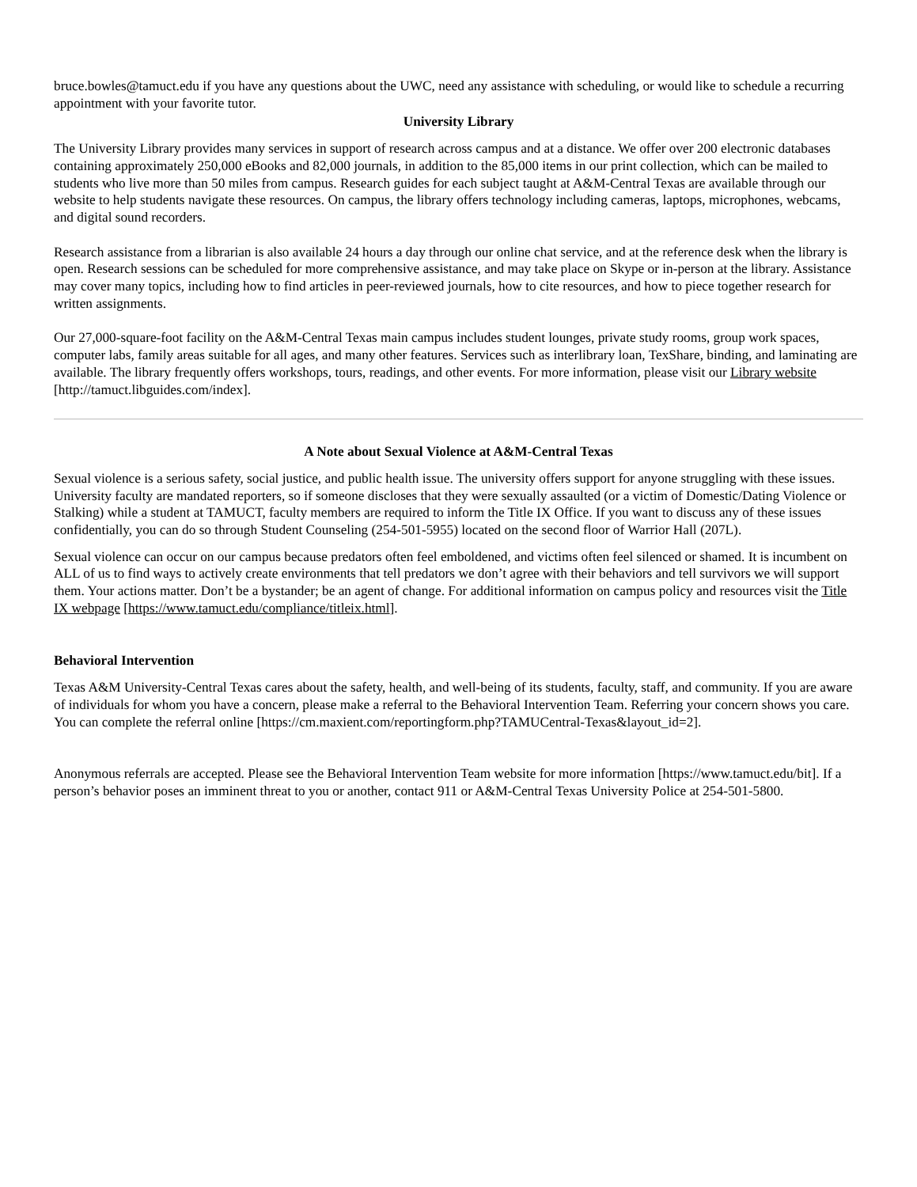bruce.bowles@tamuct.edu if you have any questions about the UWC, need any assistance with scheduling, or would like to schedule a recurring appointment with your favorite tutor.
University Library
The University Library provides many services in support of research across campus and at a distance. We offer over 200 electronic databases containing approximately 250,000 eBooks and 82,000 journals, in addition to the 85,000 items in our print collection, which can be mailed to students who live more than 50 miles from campus. Research guides for each subject taught at A&M-Central Texas are available through our website to help students navigate these resources. On campus, the library offers technology including cameras, laptops, microphones, webcams, and digital sound recorders.
Research assistance from a librarian is also available 24 hours a day through our online chat service, and at the reference desk when the library is open. Research sessions can be scheduled for more comprehensive assistance, and may take place on Skype or in-person at the library. Assistance may cover many topics, including how to find articles in peer-reviewed journals, how to cite resources, and how to piece together research for written assignments.
Our 27,000-square-foot facility on the A&M-Central Texas main campus includes student lounges, private study rooms, group work spaces, computer labs, family areas suitable for all ages, and many other features. Services such as interlibrary loan, TexShare, binding, and laminating are available. The library frequently offers workshops, tours, readings, and other events. For more information, please visit our Library website [http://tamuct.libguides.com/index].
A Note about Sexual Violence at A&M-Central Texas
Sexual violence is a serious safety, social justice, and public health issue. The university offers support for anyone struggling with these issues. University faculty are mandated reporters, so if someone discloses that they were sexually assaulted (or a victim of Domestic/Dating Violence or Stalking) while a student at TAMUCT, faculty members are required to inform the Title IX Office. If you want to discuss any of these issues confidentially, you can do so through Student Counseling (254-501-5955) located on the second floor of Warrior Hall (207L).
Sexual violence can occur on our campus because predators often feel emboldened, and victims often feel silenced or shamed. It is incumbent on ALL of us to find ways to actively create environments that tell predators we don’t agree with their behaviors and tell survivors we will support them. Your actions matter. Don’t be a bystander; be an agent of change. For additional information on campus policy and resources visit the Title IX webpage [https://www.tamuct.edu/compliance/titleix.html].
Behavioral Intervention
Texas A&M University-Central Texas cares about the safety, health, and well-being of its students, faculty, staff, and community. If you are aware of individuals for whom you have a concern, please make a referral to the Behavioral Intervention Team. Referring your concern shows you care. You can complete the referral online [https://cm.maxient.com/reportingform.php?TAMUCentral-Texas&layout_id=2].
Anonymous referrals are accepted. Please see the Behavioral Intervention Team website for more information [https://www.tamuct.edu/bit]. If a person’s behavior poses an imminent threat to you or another, contact 911 or A&M-Central Texas University Police at 254-501-5800.